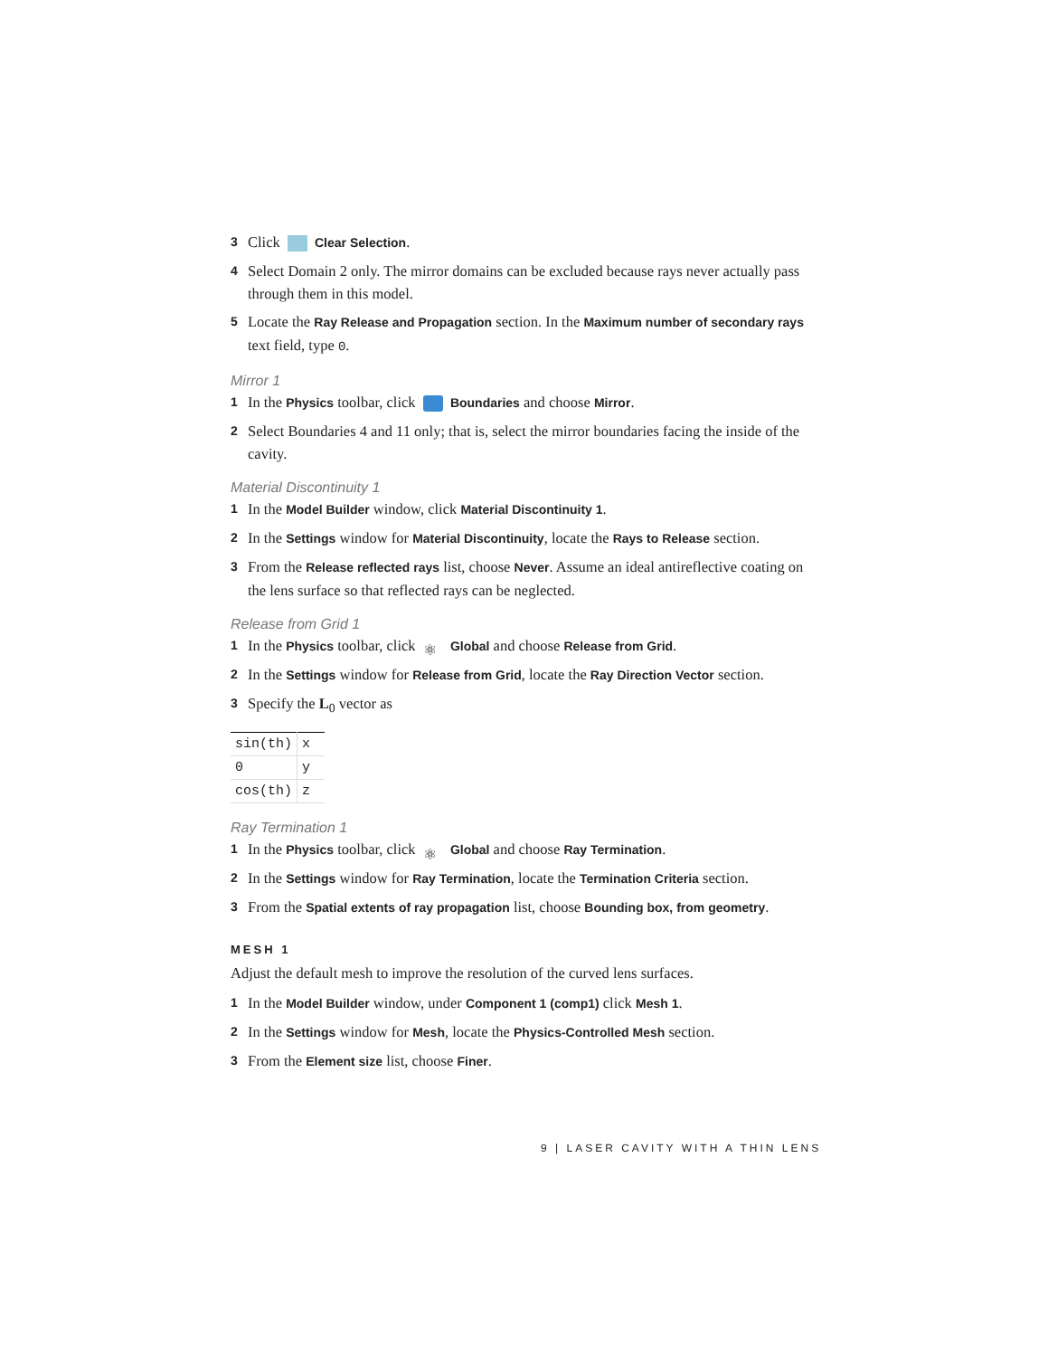3 Click Clear Selection.
4 Select Domain 2 only. The mirror domains can be excluded because rays never actually pass through them in this model.
5 Locate the Ray Release and Propagation section. In the Maximum number of secondary rays text field, type 0.
Mirror 1
1 In the Physics toolbar, click Boundaries and choose Mirror.
2 Select Boundaries 4 and 11 only; that is, select the mirror boundaries facing the inside of the cavity.
Material Discontinuity 1
1 In the Model Builder window, click Material Discontinuity 1.
2 In the Settings window for Material Discontinuity, locate the Rays to Release section.
3 From the Release reflected rays list, choose Never. Assume an ideal antireflective coating on the lens surface so that reflected rays can be neglected.
Release from Grid 1
1 In the Physics toolbar, click ⚛ Global and choose Release from Grid.
2 In the Settings window for Release from Grid, locate the Ray Direction Vector section.
3 Specify the L<sub>0</sub> vector as
| sin(th) | x |
| 0 | y |
| cos(th) | z |
Ray Termination 1
1 In the Physics toolbar, click ⚛ Global and choose Ray Termination.
2 In the Settings window for Ray Termination, locate the Termination Criteria section.
3 From the Spatial extents of ray propagation list, choose Bounding box, from geometry.
MESH 1
Adjust the default mesh to improve the resolution of the curved lens surfaces.
1 In the Model Builder window, under Component 1 (comp1) click Mesh 1.
2 In the Settings window for Mesh, locate the Physics-Controlled Mesh section.
3 From the Element size list, choose Finer.
9 | LASER CAVITY WITH A THIN LENS